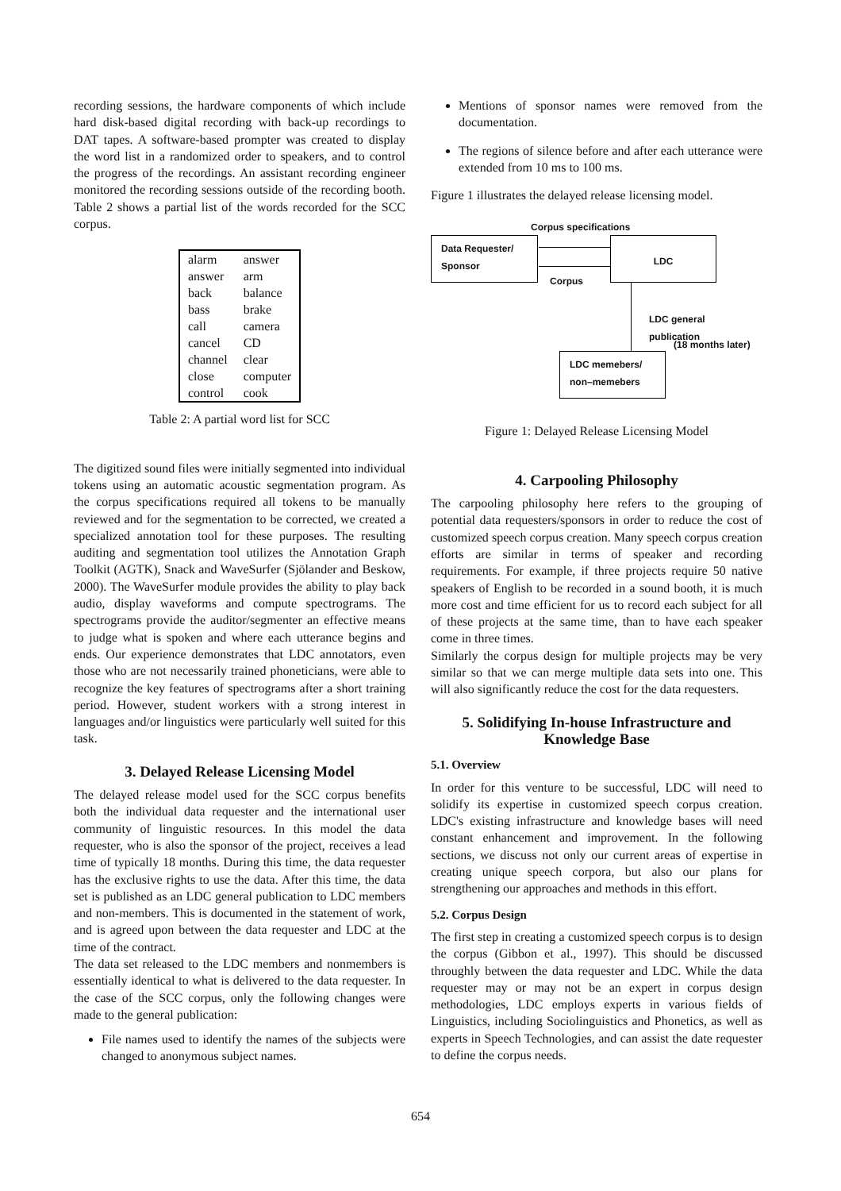recording sessions, the hardware components of which include hard disk-based digital recording with back-up recordings to DAT tapes. A software-based prompter was created to display the word list in a randomized order to speakers, and to control the progress of the recordings. An assistant recording engineer monitored the recording sessions outside of the recording booth. Table 2 shows a partial list of the words recorded for the SCC corpus.
| alarm | answer |
| answer | arm |
| back | balance |
| bass | brake |
| call | camera |
| cancel | CD |
| channel | clear |
| close | computer |
| control | cook |
Table 2: A partial word list for SCC
The digitized sound files were initially segmented into individual tokens using an automatic acoustic segmentation program. As the corpus specifications required all tokens to be manually reviewed and for the segmentation to be corrected, we created a specialized annotation tool for these purposes. The resulting auditing and segmentation tool utilizes the Annotation Graph Toolkit (AGTK), Snack and WaveSurfer (Sjölander and Beskow, 2000). The WaveSurfer module provides the ability to play back audio, display waveforms and compute spectrograms. The spectrograms provide the auditor/segmenter an effective means to judge what is spoken and where each utterance begins and ends. Our experience demonstrates that LDC annotators, even those who are not necessarily trained phoneticians, were able to recognize the key features of spectrograms after a short training period. However, student workers with a strong interest in languages and/or linguistics were particularly well suited for this task.
3. Delayed Release Licensing Model
The delayed release model used for the SCC corpus benefits both the individual data requester and the international user community of linguistic resources. In this model the data requester, who is also the sponsor of the project, receives a lead time of typically 18 months. During this time, the data requester has the exclusive rights to use the data. After this time, the data set is published as an LDC general publication to LDC members and non-members. This is documented in the statement of work, and is agreed upon between the data requester and LDC at the time of the contract.
The data set released to the LDC members and nonmembers is essentially identical to what is delivered to the data requester. In the case of the SCC corpus, only the following changes were made to the general publication:
File names used to identify the names of the subjects were changed to anonymous subject names.
Mentions of sponsor names were removed from the documentation.
The regions of silence before and after each utterance were extended from 10 ms to 100 ms.
Figure 1 illustrates the delayed release licensing model.
Corpus specifications
Data Requester/
Sponsor
LDC
Corpus
LDC general
publication
(18 months later)
LDC memebers/
non–memebers
Figure 1: Delayed Release Licensing Model
4. Carpooling Philosophy
The carpooling philosophy here refers to the grouping of potential data requesters/sponsors in order to reduce the cost of customized speech corpus creation. Many speech corpus creation efforts are similar in terms of speaker and recording requirements. For example, if three projects require 50 native speakers of English to be recorded in a sound booth, it is much more cost and time efficient for us to record each subject for all of these projects at the same time, than to have each speaker come in three times.
Similarly the corpus design for multiple projects may be very similar so that we can merge multiple data sets into one. This will also significantly reduce the cost for the data requesters.
5. Solidifying In-house Infrastructure and Knowledge Base
5.1. Overview
In order for this venture to be successful, LDC will need to solidify its expertise in customized speech corpus creation. LDC's existing infrastructure and knowledge bases will need constant enhancement and improvement. In the following sections, we discuss not only our current areas of expertise in creating unique speech corpora, but also our plans for strengthening our approaches and methods in this effort.
5.2. Corpus Design
The first step in creating a customized speech corpus is to design the corpus (Gibbon et al., 1997). This should be discussed throughly between the data requester and LDC. While the data requester may or may not be an expert in corpus design methodologies, LDC employs experts in various fields of Linguistics, including Sociolinguistics and Phonetics, as well as experts in Speech Technologies, and can assist the date requester to define the corpus needs.
654